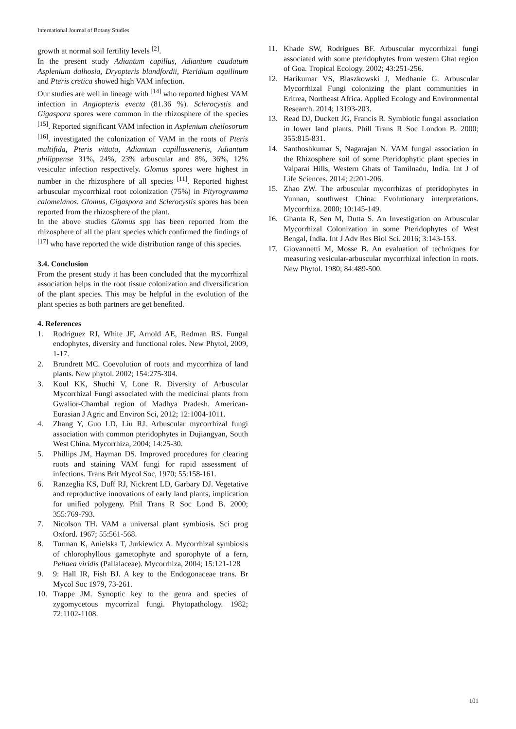International Journal of Botany Studies
growth at normal soil fertility levels <sup>[2]</sup>.
In the present study Adiantum capillus, Adiantum caudatum Asplenium dalhosia, Dryopteris blandfordii, Pteridium aquilinum and Pteris cretica showed high VAM infection.
Our studies are well in lineage with <sup>[14]</sup> who reported highest VAM infection in Angiopteris evecta (81.36 %). Sclerocystis and Gigaspora spores were common in the rhizosphere of the species <sup>[15]</sup>. Reported significant VAM infection in Asplenium cheilosorum <sup>[16]</sup>. investigated the colonization of VAM in the roots of Pteris multifida, Pteris vittata, Adiantum capillusveneris, Adiantum philippense 31%, 24%, 23% arbuscular and 8%, 36%, 12% vesicular infection respectively. Glomus spores were highest in number in the rhizosphere of all species <sup>[11]</sup>. Reported highest arbuscular mycorrhizal root colonization (75%) in Pityrogramma calomelanos. Glomus, Gigaspora and Sclerocystis spores has been reported from the rhizosphere of the plant.
In the above studies Glomus spp has been reported from the rhizosphere of all the plant species which confirmed the findings of <sup>[17]</sup> who have reported the wide distribution range of this species.
3.4. Conclusion
From the present study it has been concluded that the mycorrhizal association helps in the root tissue colonization and diversification of the plant species. This may be helpful in the evolution of the plant species as both partners are get benefited.
4. References
1. Rodriguez RJ, White JF, Arnold AE, Redman RS. Fungal endophytes, diversity and functional roles. New Phytol, 2009, 1-17.
2. Brundrett MC. Coevolution of roots and mycorrhiza of land plants. New phytol. 2002; 154:275-304.
3. Koul KK, Shuchi V, Lone R. Diversity of Arbuscular Mycorrhizal Fungi associated with the medicinal plants from Gwalior-Chambal region of Madhya Pradesh. American-Eurasian J Agric and Environ Sci, 2012; 12:1004-1011.
4. Zhang Y, Guo LD, Liu RJ. Arbuscular mycorrhizal fungi association with common pteridophytes in Dujiangyan, South West China. Mycorrhiza, 2004; 14:25-30.
5. Phillips JM, Hayman DS. Improved procedures for clearing roots and staining VAM fungi for rapid assessment of infections. Trans Brit Mycol Soc, 1970; 55:158-161.
6. Ranzeglia KS, Duff RJ, Nickrent LD, Garbary DJ. Vegetative and reproductive innovations of early land plants, implication for unified polygeny. Phil Trans R Soc Lond B. 2000; 355:769-793.
7. Nicolson TH. VAM a universal plant symbiosis. Sci prog Oxford. 1967; 55:561-568.
8. Turman K, Anielska T, Jurkiewicz A. Mycorrhizal symbiosis of chlorophyllous gametophyte and sporophyte of a fern, Pellaea viridis (Pallalaceae). Mycorrhiza, 2004; 15:121-128
9. 9: Hall IR, Fish BJ. A key to the Endogonaceae trans. Br Mycol Soc 1979, 73-261.
10. Trappe JM. Synoptic key to the genra and species of zygomycetous mycorrizal fungi. Phytopathology. 1982; 72:1102-1108.
11. Khade SW, Rodrigues BF. Arbuscular mycorrhizal fungi associated with some pteridophytes from western Ghat region of Goa. Tropical Ecology. 2002; 43:251-256.
12. Harikumar VS, Blaszkowski J, Medhanie G. Arbuscular Mycorrhizal Fungi colonizing the plant communities in Eritrea, Northeast Africa. Applied Ecology and Environmental Research. 2014; 13193-203.
13. Read DJ, Duckett JG, Francis R. Symbiotic fungal association in lower land plants. Phill Trans R Soc London B. 2000; 355:815-831.
14. Santhoshkumar S, Nagarajan N. VAM fungal association in the Rhizosphere soil of some Pteridophytic plant species in Valparai Hills, Western Ghats of Tamilnadu, India. Int J of Life Sciences. 2014; 2:201-206.
15. Zhao ZW. The arbuscular mycorrhizas of pteridophytes in Yunnan, southwest China: Evolutionary interpretations. Mycorrhiza. 2000; 10:145-149.
16. Ghanta R, Sen M, Dutta S. An Investigation on Arbuscular Mycorrhizal Colonization in some Pteridophytes of West Bengal, India. Int J Adv Res Biol Sci. 2016; 3:143-153.
17. Giovannetti M, Mosse B. An evaluation of techniques for measuring vesicular-arbuscular mycorrhizal infection in roots. New Phytol. 1980; 84:489-500.
101